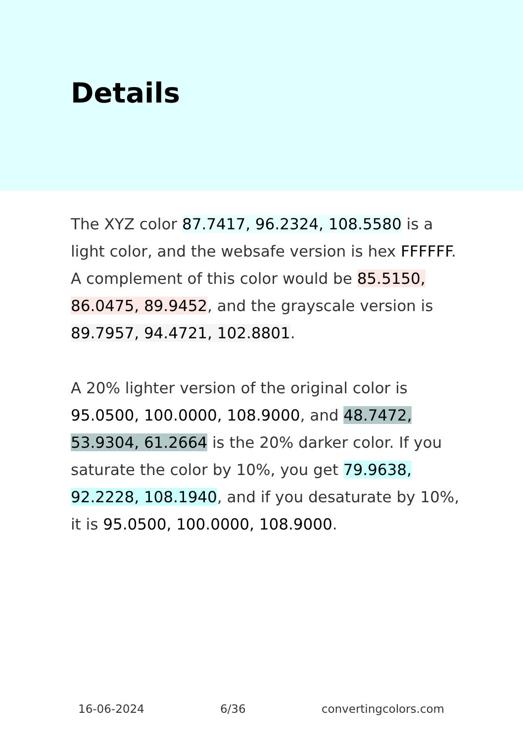Details
The XYZ color 87.7417, 96.2324, 108.5580 is a light color, and the websafe version is hex FFFFFF. A complement of this color would be 85.5150, 86.0475, 89.9452, and the grayscale version is 89.7957, 94.4721, 102.8801.
A 20% lighter version of the original color is 95.0500, 100.0000, 108.9000, and 48.7472, 53.9304, 61.2664 is the 20% darker color. If you saturate the color by 10%, you get 79.9638, 92.2228, 108.1940, and if you desaturate by 10%, it is 95.0500, 100.0000, 108.9000.
16-06-2024 6/36 convertingcolors.com